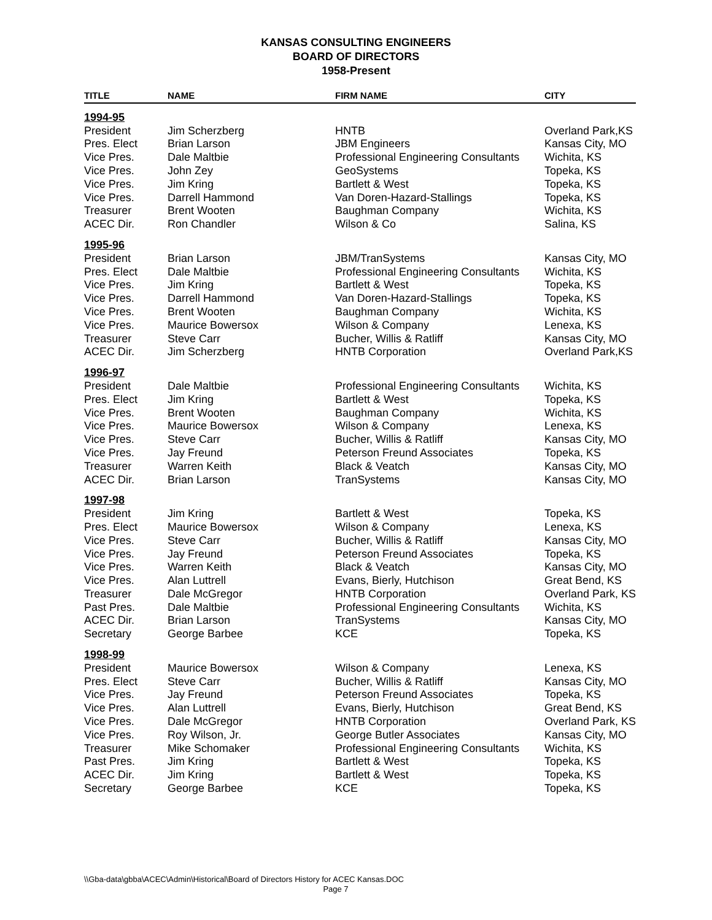KANSAS CONSULTING ENGINEERS
BOARD OF DIRECTORS
1958-Present
| TITLE | NAME | FIRM NAME | CITY |
| --- | --- | --- | --- |
| 1994-95 | | | |
| President | Jim Scherzberg | HNTB | Overland Park,KS |
| Pres. Elect | Brian Larson | JBM Engineers | Kansas City, MO |
| Vice Pres. | Dale Maltbie | Professional Engineering Consultants | Wichita, KS |
| Vice Pres. | John Zey | GeoSystems | Topeka, KS |
| Vice Pres. | Jim Kring | Bartlett & West | Topeka, KS |
| Vice Pres. | Darrell Hammond | Van Doren-Hazard-Stallings | Topeka, KS |
| Treasurer | Brent Wooten | Baughman Company | Wichita, KS |
| ACEC Dir. | Ron Chandler | Wilson & Co | Salina, KS |
| 1995-96 | | | |
| President | Brian Larson | JBM/TranSystems | Kansas City, MO |
| Pres. Elect | Dale Maltbie | Professional Engineering Consultants | Wichita, KS |
| Vice Pres. | Jim Kring | Bartlett & West | Topeka, KS |
| Vice Pres. | Darrell Hammond | Van Doren-Hazard-Stallings | Topeka, KS |
| Vice Pres. | Brent Wooten | Baughman Company | Wichita, KS |
| Vice Pres. | Maurice Bowersox | Wilson & Company | Lenexa, KS |
| Treasurer | Steve Carr | Bucher, Willis & Ratliff | Kansas City, MO |
| ACEC Dir. | Jim Scherzberg | HNTB Corporation | Overland Park,KS |
| 1996-97 | | | |
| President | Dale Maltbie | Professional Engineering Consultants | Wichita, KS |
| Pres. Elect | Jim Kring | Bartlett & West | Topeka, KS |
| Vice Pres. | Brent Wooten | Baughman Company | Wichita, KS |
| Vice Pres. | Maurice Bowersox | Wilson & Company | Lenexa, KS |
| Vice Pres. | Steve Carr | Bucher, Willis & Ratliff | Kansas City, MO |
| Vice Pres. | Jay Freund | Peterson Freund Associates | Topeka, KS |
| Treasurer | Warren Keith | Black & Veatch | Kansas City, MO |
| ACEC Dir. | Brian Larson | TranSystems | Kansas City, MO |
| 1997-98 | | | |
| President | Jim Kring | Bartlett & West | Topeka, KS |
| Pres. Elect | Maurice Bowersox | Wilson & Company | Lenexa, KS |
| Vice Pres. | Steve Carr | Bucher, Willis & Ratliff | Kansas City, MO |
| Vice Pres. | Jay Freund | Peterson Freund Associates | Topeka, KS |
| Vice Pres. | Warren Keith | Black & Veatch | Kansas City, MO |
| Vice Pres. | Alan Luttrell | Evans, Bierly, Hutchison | Great Bend, KS |
| Treasurer | Dale McGregor | HNTB Corporation | Overland Park, KS |
| Past Pres. | Dale Maltbie | Professional Engineering Consultants | Wichita, KS |
| ACEC Dir. | Brian Larson | TranSystems | Kansas City, MO |
| Secretary | George Barbee | KCE | Topeka, KS |
| 1998-99 | | | |
| President | Maurice Bowersox | Wilson & Company | Lenexa, KS |
| Pres. Elect | Steve Carr | Bucher, Willis & Ratliff | Kansas City, MO |
| Vice Pres. | Jay Freund | Peterson Freund Associates | Topeka, KS |
| Vice Pres. | Alan Luttrell | Evans, Bierly, Hutchison | Great Bend, KS |
| Vice Pres. | Dale McGregor | HNTB Corporation | Overland Park, KS |
| Vice Pres. | Roy Wilson, Jr. | George Butler Associates | Kansas City, MO |
| Treasurer | Mike Schomaker | Professional Engineering Consultants | Wichita, KS |
| Past Pres. | Jim Kring | Bartlett & West | Topeka, KS |
| ACEC Dir. | Jim Kring | Bartlett & West | Topeka, KS |
| Secretary | George Barbee | KCE | Topeka, KS |
\\Gba-data\gbba\ACEC\Admin\Historical\Board of Directors History for ACEC Kansas.DOC
Page 7